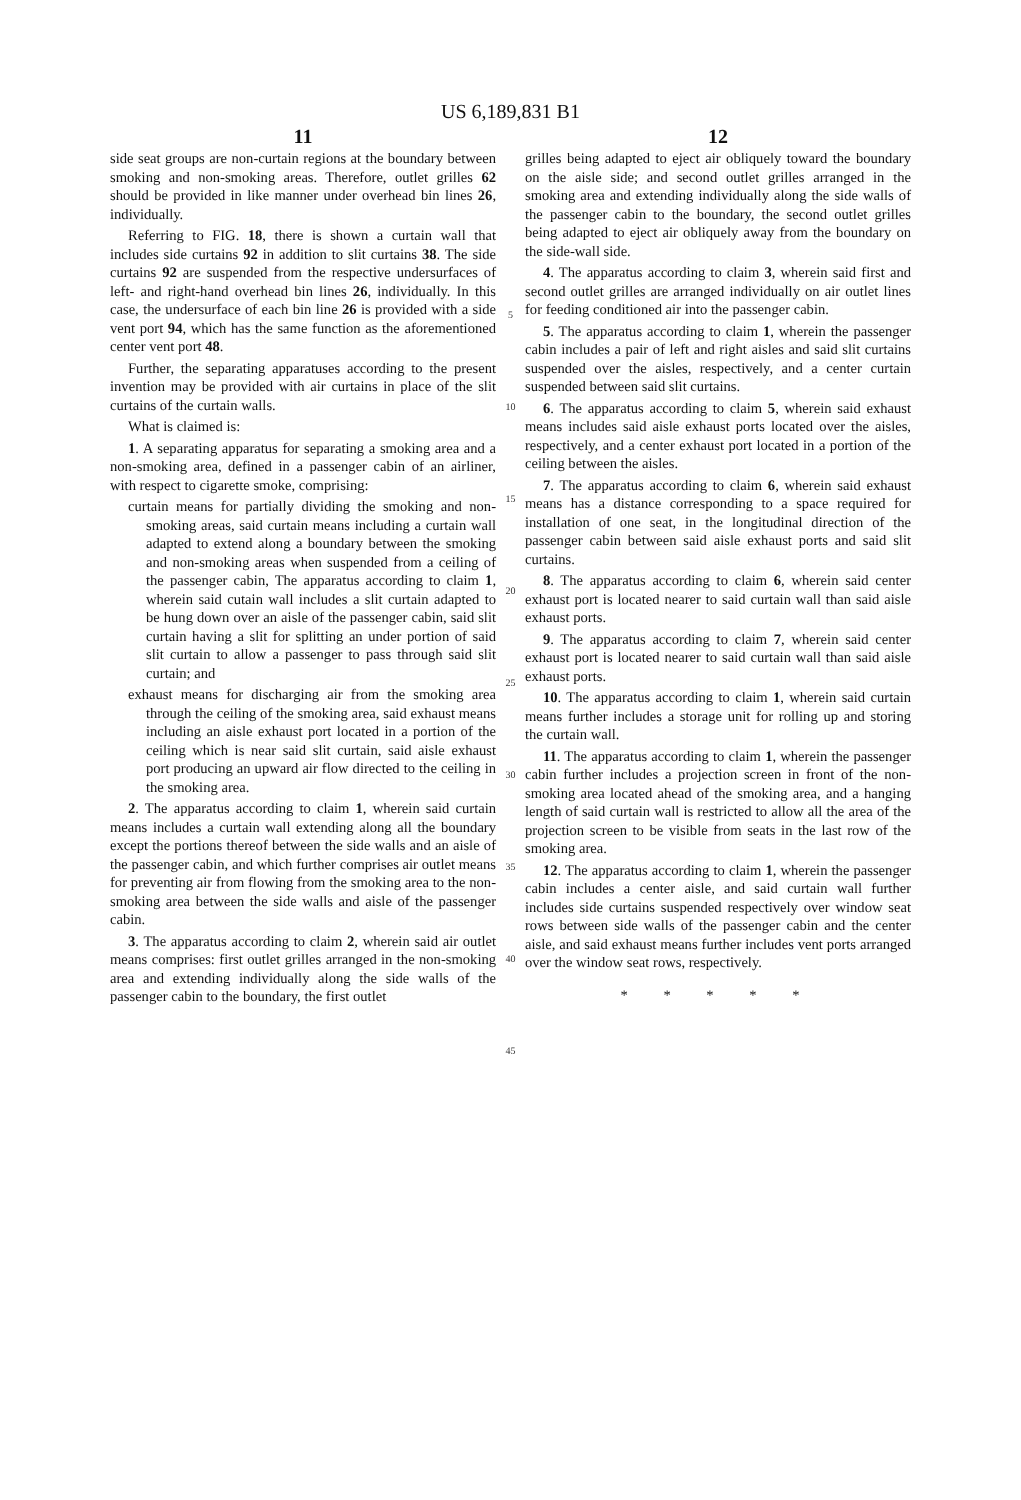US 6,189,831 B1
11
side seat groups are non-curtain regions at the boundary between smoking and non-smoking areas. Therefore, outlet grilles 62 should be provided in like manner under overhead bin lines 26, individually.
Referring to FIG. 18, there is shown a curtain wall that includes side curtains 92 in addition to slit curtains 38. The side curtains 92 are suspended from the respective undersurfaces of left- and right-hand overhead bin lines 26, individually. In this case, the undersurface of each bin line 26 is provided with a side vent port 94, which has the same function as the aforementioned center vent port 48.
Further, the separating apparatuses according to the present invention may be provided with air curtains in place of the slit curtains of the curtain walls.
What is claimed is:
1. A separating apparatus for separating a smoking area and a non-smoking area, defined in a passenger cabin of an airliner, with respect to cigarette smoke, comprising:
curtain means for partially dividing the smoking and non-smoking areas, said curtain means including a curtain wall adapted to extend along a boundary between the smoking and non-smoking areas when suspended from a ceiling of the passenger cabin, The apparatus according to claim 1, wherein said cutain wall includes a slit curtain adapted to be hung down over an aisle of the passenger cabin, said slit curtain having a slit for splitting an under portion of said slit curtain to allow a passenger to pass through said slit curtain; and
exhaust means for discharging air from the smoking area through the ceiling of the smoking area, said exhaust means including an aisle exhaust port located in a portion of the ceiling which is near said slit curtain, said aisle exhaust port producing an upward air flow directed to the ceiling in the smoking area.
2. The apparatus according to claim 1, wherein said curtain means includes a curtain wall extending along all the boundary except the portions thereof between the side walls and an aisle of the passenger cabin, and which further comprises air outlet means for preventing air from flowing from the smoking area to the non-smoking area between the side walls and aisle of the passenger cabin.
3. The apparatus according to claim 2, wherein said air outlet means comprises: first outlet grilles arranged in the non-smoking area and extending individually along the side walls of the passenger cabin to the boundary, the first outlet
5
10
15
20
25
30
35
40
45
12
grilles being adapted to eject air obliquely toward the boundary on the aisle side; and second outlet grilles arranged in the smoking area and extending individually along the side walls of the passenger cabin to the boundary, the second outlet grilles being adapted to eject air obliquely away from the boundary on the side-wall side.
4. The apparatus according to claim 3, wherein said first and second outlet grilles are arranged individually on air outlet lines for feeding conditioned air into the passenger cabin.
5. The apparatus according to claim 1, wherein the passenger cabin includes a pair of left and right aisles and said slit curtains suspended over the aisles, respectively, and a center curtain suspended between said slit curtains.
6. The apparatus according to claim 5, wherein said exhaust means includes said aisle exhaust ports located over the aisles, respectively, and a center exhaust port located in a portion of the ceiling between the aisles.
7. The apparatus according to claim 6, wherein said exhaust means has a distance corresponding to a space required for installation of one seat, in the longitudinal direction of the passenger cabin between said aisle exhaust ports and said slit curtains.
8. The apparatus according to claim 6, wherein said center exhaust port is located nearer to said curtain wall than said aisle exhaust ports.
9. The apparatus according to claim 7, wherein said center exhaust port is located nearer to said curtain wall than said aisle exhaust ports.
10. The apparatus according to claim 1, wherein said curtain means further includes a storage unit for rolling up and storing the curtain wall.
11. The apparatus according to claim 1, wherein the passenger cabin further includes a projection screen in front of the non-smoking area located ahead of the smoking area, and a hanging length of said curtain wall is restricted to allow all the area of the projection screen to be visible from seats in the last row of the smoking area.
12. The apparatus according to claim 1, wherein the passenger cabin includes a center aisle, and said curtain wall further includes side curtains suspended respectively over window seat rows between side walls of the passenger cabin and the center aisle, and said exhaust means further includes vent ports arranged over the window seat rows, respectively.
* * * * *